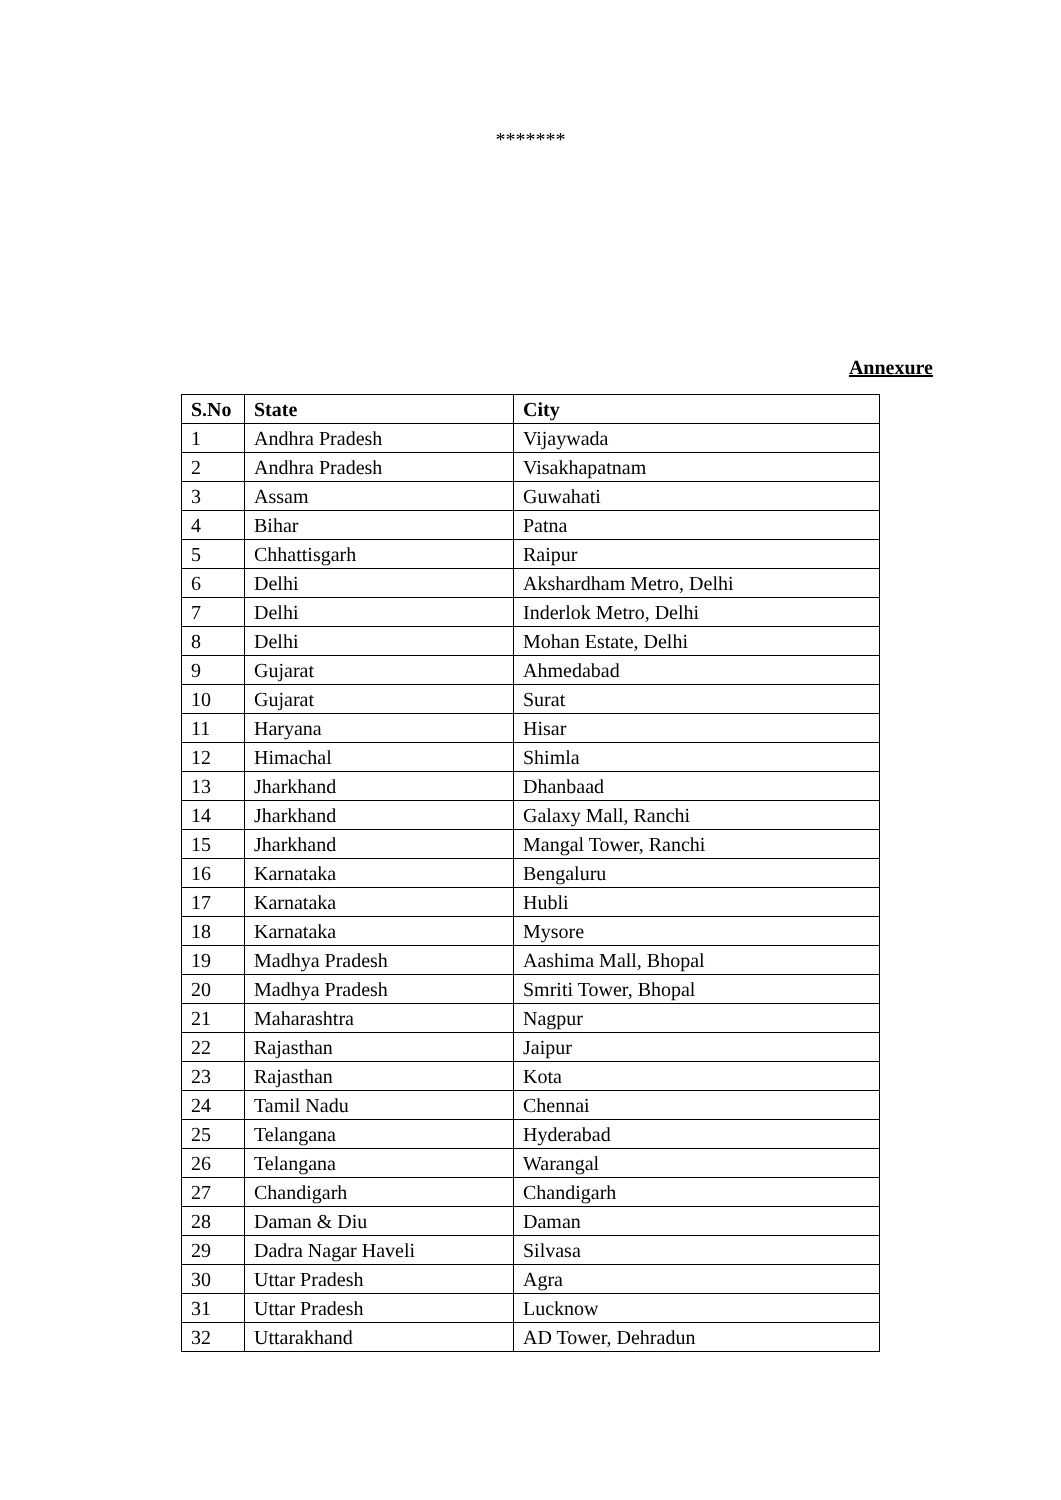*******
Annexure
| S.No | State | City |
| --- | --- | --- |
| 1 | Andhra Pradesh | Vijaywada |
| 2 | Andhra Pradesh | Visakhapatnam |
| 3 | Assam | Guwahati |
| 4 | Bihar | Patna |
| 5 | Chhattisgarh | Raipur |
| 6 | Delhi | Akshardham Metro, Delhi |
| 7 | Delhi | Inderlok Metro, Delhi |
| 8 | Delhi | Mohan Estate, Delhi |
| 9 | Gujarat | Ahmedabad |
| 10 | Gujarat | Surat |
| 11 | Haryana | Hisar |
| 12 | Himachal | Shimla |
| 13 | Jharkhand | Dhanbaad |
| 14 | Jharkhand | Galaxy Mall, Ranchi |
| 15 | Jharkhand | Mangal Tower, Ranchi |
| 16 | Karnataka | Bengaluru |
| 17 | Karnataka | Hubli |
| 18 | Karnataka | Mysore |
| 19 | Madhya Pradesh | Aashima Mall, Bhopal |
| 20 | Madhya Pradesh | Smriti Tower, Bhopal |
| 21 | Maharashtra | Nagpur |
| 22 | Rajasthan | Jaipur |
| 23 | Rajasthan | Kota |
| 24 | Tamil Nadu | Chennai |
| 25 | Telangana | Hyderabad |
| 26 | Telangana | Warangal |
| 27 | Chandigarh | Chandigarh |
| 28 | Daman & Diu | Daman |
| 29 | Dadra Nagar Haveli | Silvasa |
| 30 | Uttar Pradesh | Agra |
| 31 | Uttar Pradesh | Lucknow |
| 32 | Uttarakhand | AD Tower, Dehradun |